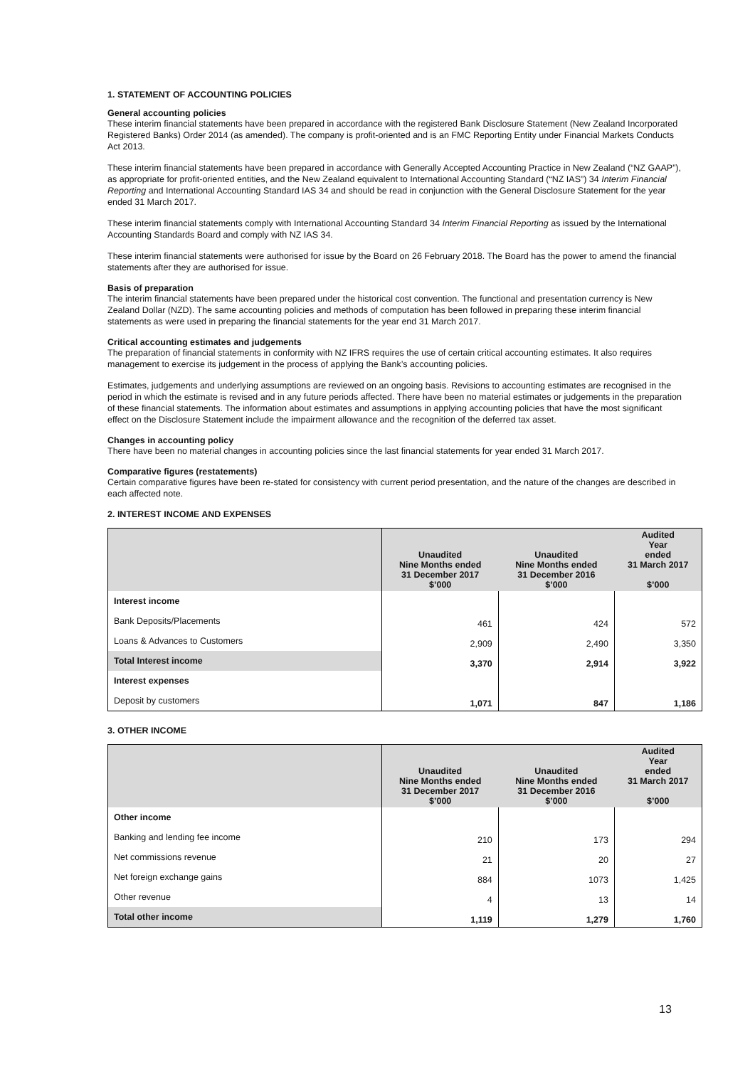1. STATEMENT OF ACCOUNTING POLICIES
General accounting policies
These interim financial statements have been prepared in accordance with the registered Bank Disclosure Statement (New Zealand Incorporated Registered Banks) Order 2014 (as amended). The company is profit-oriented and is an FMC Reporting Entity under Financial Markets Conducts Act 2013.
These interim financial statements have been prepared in accordance with Generally Accepted Accounting Practice in New Zealand (“NZ GAAP”), as appropriate for profit-oriented entities, and the New Zealand equivalent to International Accounting Standard (“NZ IAS”) 34 Interim Financial Reporting and International Accounting Standard IAS 34 and should be read in conjunction with the General Disclosure Statement for the year ended 31 March 2017.
These interim financial statements comply with International Accounting Standard 34 Interim Financial Reporting as issued by the International Accounting Standards Board and comply with NZ IAS 34.
These interim financial statements were authorised for issue by the Board on 26 February 2018. The Board has the power to amend the financial statements after they are authorised for issue.
Basis of preparation
The interim financial statements have been prepared under the historical cost convention. The functional and presentation currency is New Zealand Dollar (NZD). The same accounting policies and methods of computation has been followed in preparing these interim financial statements as were used in preparing the financial statements for the year end 31 March 2017.
Critical accounting estimates and judgements
The preparation of financial statements in conformity with NZ IFRS requires the use of certain critical accounting estimates. It also requires management to exercise its judgement in the process of applying the Bank’s accounting policies.
Estimates, judgements and underlying assumptions are reviewed on an ongoing basis. Revisions to accounting estimates are recognised in the period in which the estimate is revised and in any future periods affected. There have been no material estimates or judgements in the preparation of these financial statements. The information about estimates and assumptions in applying accounting policies that have the most significant effect on the Disclosure Statement include the impairment allowance and the recognition of the deferred tax asset.
Changes in accounting policy
There have been no material changes in accounting policies since the last financial statements for year ended 31 March 2017.
Comparative figures (restatements)
Certain comparative figures have been re-stated for consistency with current period presentation, and the nature of the changes are described in each affected note.
2. INTEREST INCOME AND EXPENSES
| | Unaudited Nine Months ended 31 December 2017 $’000 | Unaudited Nine Months ended 31 December 2016 $’000 | Audited Year ended 31 March 2017 $’000 |
| --- | --- | --- | --- |
| Interest income | | | |
| Bank Deposits/Placements | 461 | 424 | 572 |
| Loans & Advances to Customers | 2,909 | 2,490 | 3,350 |
| Total Interest income | 3,370 | 2,914 | 3,922 |
| Interest expenses | | | |
| Deposit by customers | 1,071 | 847 | 1,186 |
3. OTHER INCOME
| | Unaudited Nine Months ended 31 December 2017 $’000 | Unaudited Nine Months ended 31 December 2016 $’000 | Audited Year ended 31 March 2017 $’000 |
| --- | --- | --- | --- |
| Other income | | | |
| Banking and lending fee income | 210 | 173 | 294 |
| Net commissions revenue | 21 | 20 | 27 |
| Net foreign exchange gains | 884 | 1073 | 1,425 |
| Other revenue | 4 | 13 | 14 |
| Total other income | 1,119 | 1,279 | 1,760 |
13